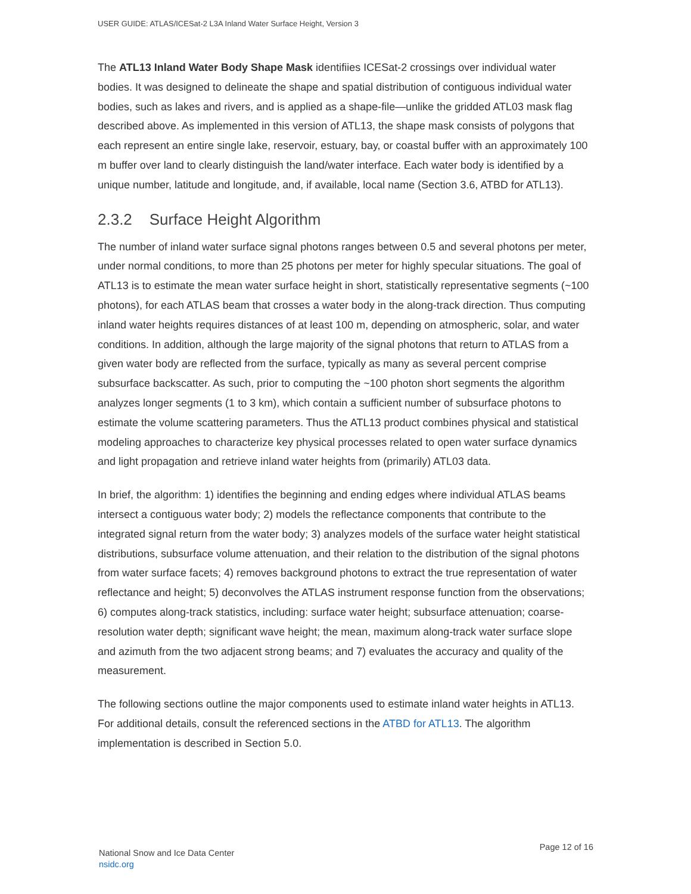USER GUIDE: ATLAS/ICESat-2 L3A Inland Water Surface Height, Version 3
The ATL13 Inland Water Body Shape Mask identifiies ICESat-2 crossings over individual water bodies. It was designed to delineate the shape and spatial distribution of contiguous individual water bodies, such as lakes and rivers, and is applied as a shape-file—unlike the gridded ATL03 mask flag described above. As implemented in this version of ATL13, the shape mask consists of polygons that each represent an entire single lake, reservoir, estuary, bay, or coastal buffer with an approximately 100 m buffer over land to clearly distinguish the land/water interface. Each water body is identified by a unique number, latitude and longitude, and, if available, local name (Section 3.6, ATBD for ATL13).
2.3.2 Surface Height Algorithm
The number of inland water surface signal photons ranges between 0.5 and several photons per meter, under normal conditions, to more than 25 photons per meter for highly specular situations. The goal of ATL13 is to estimate the mean water surface height in short, statistically representative segments (~100 photons), for each ATLAS beam that crosses a water body in the along-track direction. Thus computing inland water heights requires distances of at least 100 m, depending on atmospheric, solar, and water conditions. In addition, although the large majority of the signal photons that return to ATLAS from a given water body are reflected from the surface, typically as many as several percent comprise subsurface backscatter. As such, prior to computing the ~100 photon short segments the algorithm analyzes longer segments (1 to 3 km), which contain a sufficient number of subsurface photons to estimate the volume scattering parameters. Thus the ATL13 product combines physical and statistical modeling approaches to characterize key physical processes related to open water surface dynamics and light propagation and retrieve inland water heights from (primarily) ATL03 data.
In brief, the algorithm: 1) identifies the beginning and ending edges where individual ATLAS beams intersect a contiguous water body; 2) models the reflectance components that contribute to the integrated signal return from the water body; 3) analyzes models of the surface water height statistical distributions, subsurface volume attenuation, and their relation to the distribution of the signal photons from water surface facets; 4) removes background photons to extract the true representation of water reflectance and height; 5) deconvolves the ATLAS instrument response function from the observations; 6) computes along-track statistics, including: surface water height; subsurface attenuation; coarse-resolution water depth; significant wave height; the mean, maximum along-track water surface slope and azimuth from the two adjacent strong beams; and 7) evaluates the accuracy and quality of the measurement.
The following sections outline the major components used to estimate inland water heights in ATL13. For additional details, consult the referenced sections in the ATBD for ATL13. The algorithm implementation is described in Section 5.0.
National Snow and Ice Data Center
nsidc.org
Page 12 of 16